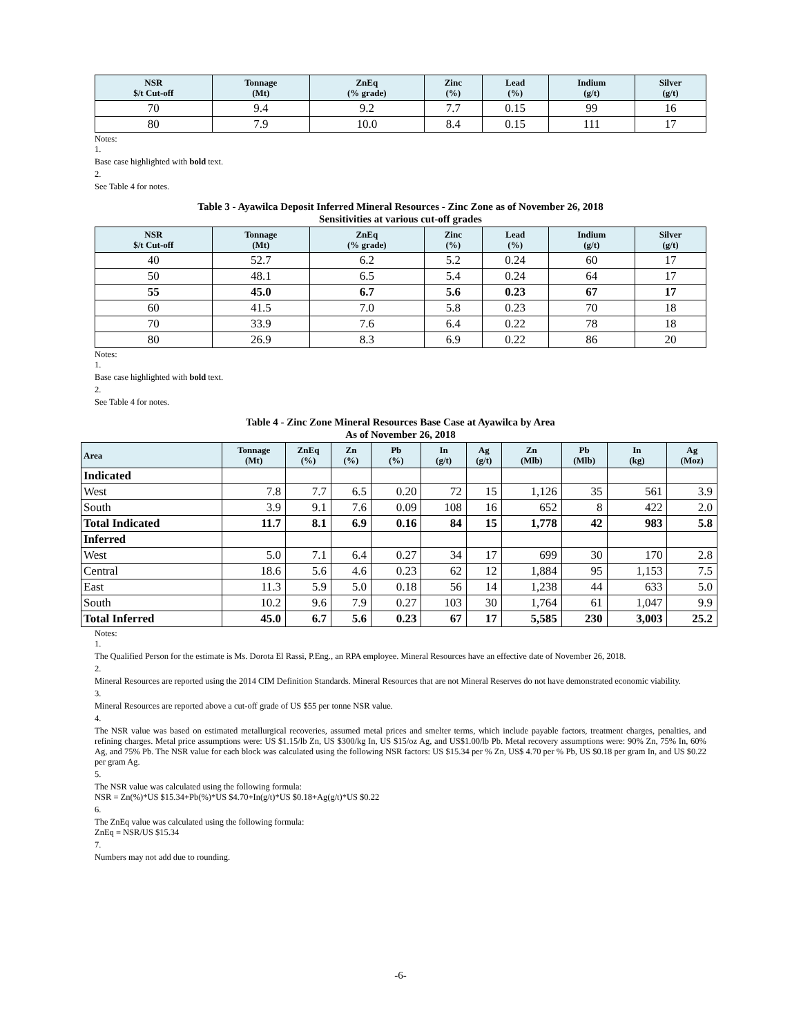| NSR $/t Cut-off | Tonnage (Mt) | ZnEq (% grade) | Zinc (%) | Lead (%) | Indium (g/t) | Silver (g/t) |
| --- | --- | --- | --- | --- | --- | --- |
| 70 | 9.4 | 9.2 | 7.7 | 0.15 | 99 | 16 |
| 80 | 7.9 | 10.0 | 8.4 | 0.15 | 111 | 17 |
Notes:
1.
Base case highlighted with bold text.
2.
See Table 4 for notes.
Table 3 - Ayawilca Deposit Inferred Mineral Resources - Zinc Zone as of November 26, 2018
Sensitivities at various cut-off grades
| NSR $/t Cut-off | Tonnage (Mt) | ZnEq (% grade) | Zinc (%) | Lead (%) | Indium (g/t) | Silver (g/t) |
| --- | --- | --- | --- | --- | --- | --- |
| 40 | 52.7 | 6.2 | 5.2 | 0.24 | 60 | 17 |
| 50 | 48.1 | 6.5 | 5.4 | 0.24 | 64 | 17 |
| 55 | 45.0 | 6.7 | 5.6 | 0.23 | 67 | 17 |
| 60 | 41.5 | 7.0 | 5.8 | 0.23 | 70 | 18 |
| 70 | 33.9 | 7.6 | 6.4 | 0.22 | 78 | 18 |
| 80 | 26.9 | 8.3 | 6.9 | 0.22 | 86 | 20 |
Notes:
1.
Base case highlighted with bold text.
2.
See Table 4 for notes.
Table 4 - Zinc Zone Mineral Resources Base Case at Ayawilca by Area
As of November 26, 2018
| Area | Tonnage (Mt) | ZnEq (%) | Zn (%) | Pb (%) | In (g/t) | Ag (g/t) | Zn (Mlb) | Pb (Mlb) | In (kg) | Ag (Moz) |
| --- | --- | --- | --- | --- | --- | --- | --- | --- | --- | --- |
| Indicated | | | | | | | | | | |
| West | 7.8 | 7.7 | 6.5 | 0.20 | 72 | 15 | 1,126 | 35 | 561 | 3.9 |
| South | 3.9 | 9.1 | 7.6 | 0.09 | 108 | 16 | 652 | 8 | 422 | 2.0 |
| Total Indicated | 11.7 | 8.1 | 6.9 | 0.16 | 84 | 15 | 1,778 | 42 | 983 | 5.8 |
| Inferred | | | | | | | | | | |
| West | 5.0 | 7.1 | 6.4 | 0.27 | 34 | 17 | 699 | 30 | 170 | 2.8 |
| Central | 18.6 | 5.6 | 4.6 | 0.23 | 62 | 12 | 1,884 | 95 | 1,153 | 7.5 |
| East | 11.3 | 5.9 | 5.0 | 0.18 | 56 | 14 | 1,238 | 44 | 633 | 5.0 |
| South | 10.2 | 9.6 | 7.9 | 0.27 | 103 | 30 | 1,764 | 61 | 1,047 | 9.9 |
| Total Inferred | 45.0 | 6.7 | 5.6 | 0.23 | 67 | 17 | 5,585 | 230 | 3,003 | 25.2 |
Notes:
1.
The Qualified Person for the estimate is Ms. Dorota El Rassi, P.Eng., an RPA employee. Mineral Resources have an effective date of November 26, 2018.
2.
Mineral Resources are reported using the 2014 CIM Definition Standards. Mineral Resources that are not Mineral Reserves do not have demonstrated economic viability.
3.
Mineral Resources are reported above a cut-off grade of US $55 per tonne NSR value.
4.
The NSR value was based on estimated metallurgical recoveries, assumed metal prices and smelter terms, which include payable factors, treatment charges, penalties, and refining charges. Metal price assumptions were: US $1.15/lb Zn, US $300/kg In, US $15/oz Ag, and US$1.00/lb Pb. Metal recovery assumptions were: 90% Zn, 75% In, 60% Ag, and 75% Pb. The NSR value for each block was calculated using the following NSR factors: US $15.34 per % Zn, US$ 4.70 per % Pb, US $0.18 per gram In, and US $0.22 per gram Ag.
5.
The NSR value was calculated using the following formula:
NSR = Zn(%)*US $15.34+Pb(%)*US $4.70+In(g/t)*US $0.18+Ag(g/t)*US $0.22
6.
The ZnEq value was calculated using the following formula:
ZnEq = NSR/US $15.34
7.
Numbers may not add due to rounding.
-6-